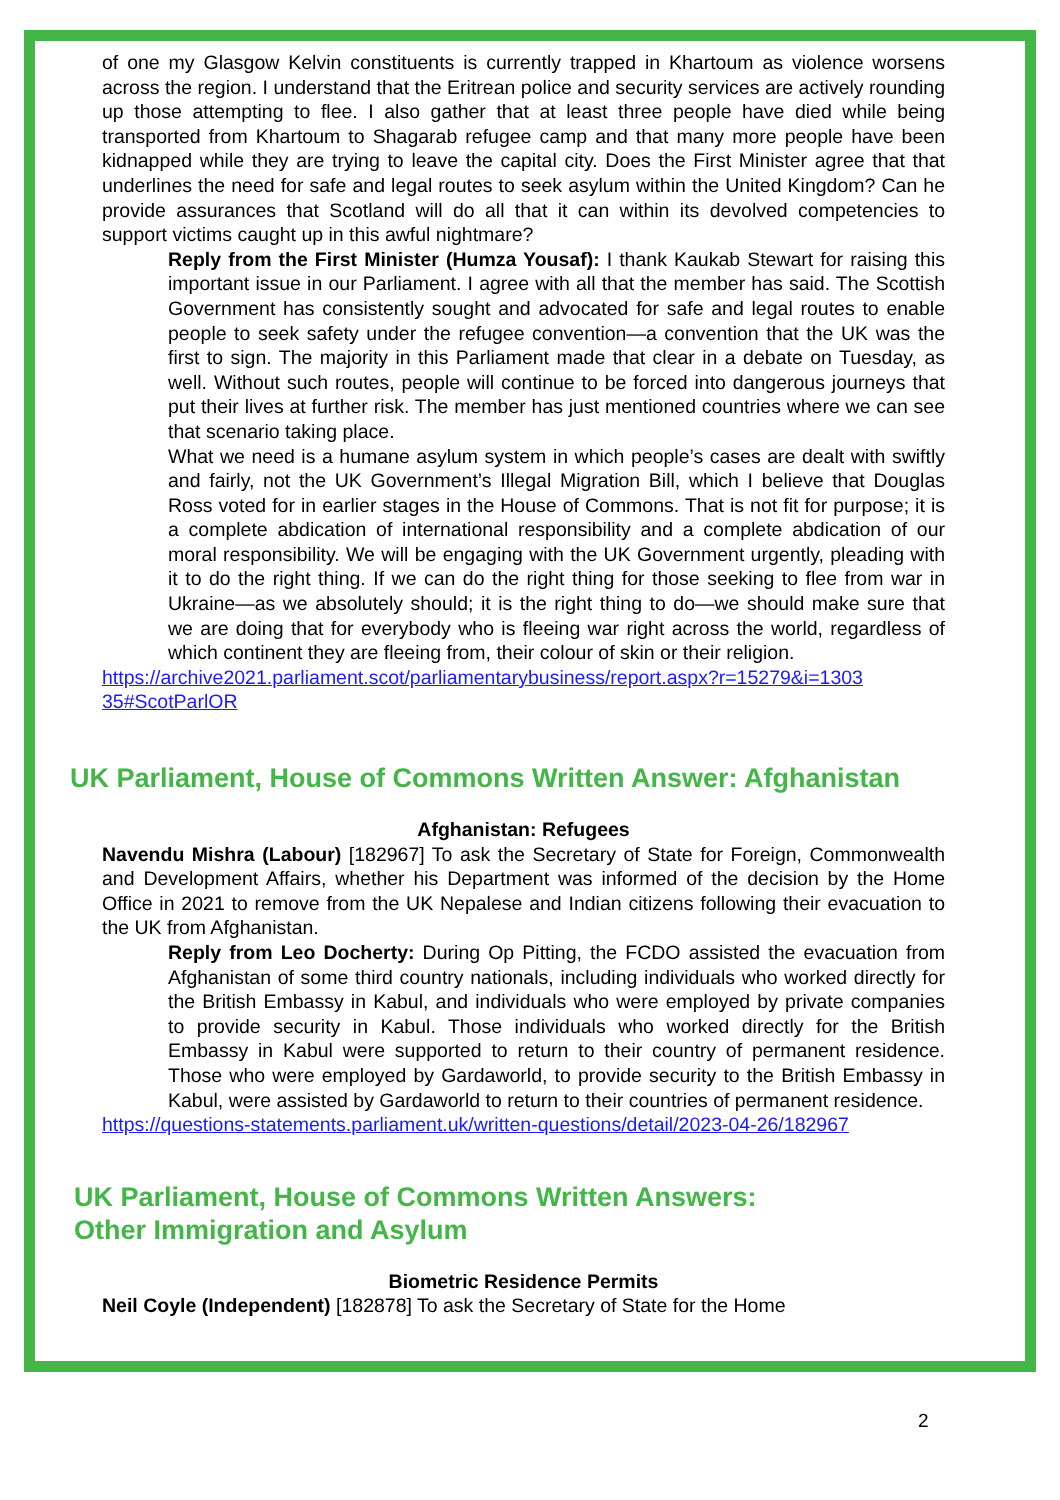of one my Glasgow Kelvin constituents is currently trapped in Khartoum as violence worsens across the region. I understand that the Eritrean police and security services are actively rounding up those attempting to flee. I also gather that at least three people have died while being transported from Khartoum to Shagarab refugee camp and that many more people have been kidnapped while they are trying to leave the capital city. Does the First Minister agree that that underlines the need for safe and legal routes to seek asylum within the United Kingdom? Can he provide assurances that Scotland will do all that it can within its devolved competencies to support victims caught up in this awful nightmare?
Reply from the First Minister (Humza Yousaf): I thank Kaukab Stewart for raising this important issue in our Parliament. I agree with all that the member has said. The Scottish Government has consistently sought and advocated for safe and legal routes to enable people to seek safety under the refugee convention—a convention that the UK was the first to sign. The majority in this Parliament made that clear in a debate on Tuesday, as well. Without such routes, people will continue to be forced into dangerous journeys that put their lives at further risk. The member has just mentioned countries where we can see that scenario taking place.
What we need is a humane asylum system in which people’s cases are dealt with swiftly and fairly, not the UK Government’s Illegal Migration Bill, which I believe that Douglas Ross voted for in earlier stages in the House of Commons. That is not fit for purpose; it is a complete abdication of international responsibility and a complete abdication of our moral responsibility. We will be engaging with the UK Government urgently, pleading with it to do the right thing. If we can do the right thing for those seeking to flee from war in Ukraine—as we absolutely should; it is the right thing to do—we should make sure that we are doing that for everybody who is fleeing war right across the world, regardless of which continent they are fleeing from, their colour of skin or their religion.
https://archive2021.parliament.scot/parliamentarybusiness/report.aspx?r=15279&i=1303 35#ScotParlOR
UK Parliament, House of Commons Written Answer: Afghanistan
Afghanistan: Refugees
Navendu Mishra (Labour) [182967] To ask the Secretary of State for Foreign, Commonwealth and Development Affairs, whether his Department was informed of the decision by the Home Office in 2021 to remove from the UK Nepalese and Indian citizens following their evacuation to the UK from Afghanistan.
Reply from Leo Docherty: During Op Pitting, the FCDO assisted the evacuation from Afghanistan of some third country nationals, including individuals who worked directly for the British Embassy in Kabul, and individuals who were employed by private companies to provide security in Kabul. Those individuals who worked directly for the British Embassy in Kabul were supported to return to their country of permanent residence. Those who were employed by Gardaworld, to provide security to the British Embassy in Kabul, were assisted by Gardaworld to return to their countries of permanent residence.
https://questions-statements.parliament.uk/written-questions/detail/2023-04-26/182967
UK Parliament, House of Commons Written Answers:
Other Immigration and Asylum
Biometric Residence Permits
Neil Coyle (Independent) [182878] To ask the Secretary of State for the Home
2